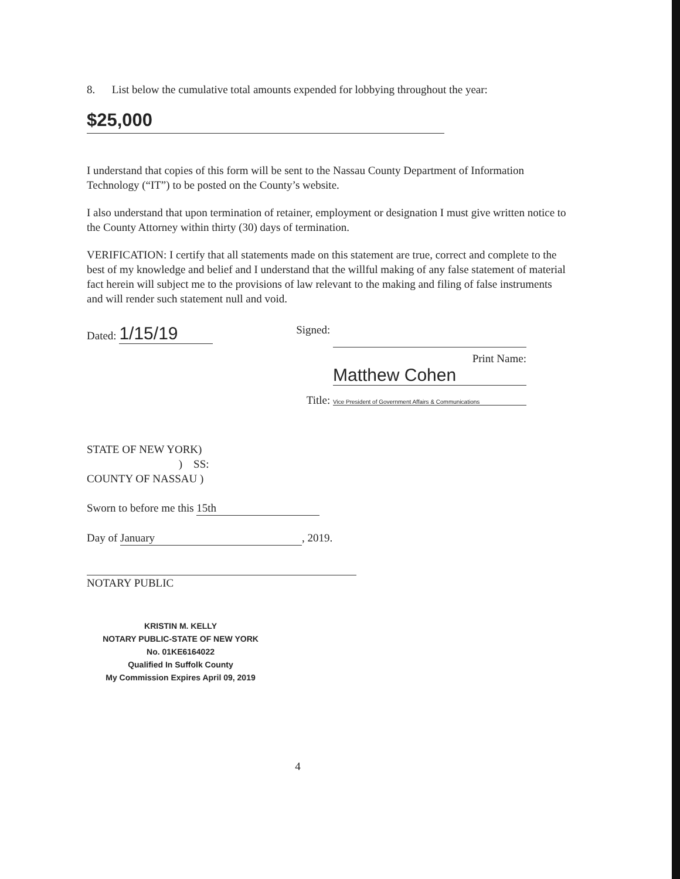8. List below the cumulative total amounts expended for lobbying throughout the year:
$25,000
I understand that copies of this form will be sent to the Nassau County Department of Information Technology (“IT”) to be posted on the County’s website.
I also understand that upon termination of retainer, employment or designation I must give written notice to the County Attorney within thirty (30) days of termination.
VERIFICATION: I certify that all statements made on this statement are true, correct and complete to the best of my knowledge and belief and I understand that the willful making of any false statement of material fact herein will subject me to the provisions of law relevant to the making and filing of false instruments and will render such statement null and void.
Dated: 1/15/19
Signed:
Print Name: Matthew Cohen
Title: Vice President of Government Affairs & Communications
STATE OF NEW YORK)
) SS:
COUNTY OF NASSAU )
Sworn to before me this 15th
Day of January, 2019.
NOTARY PUBLIC
KRISTIN M. KELLY
NOTARY PUBLIC-STATE OF NEW YORK
No. 01KE6164022
Qualified In Suffolk County
My Commission Expires April 09, 2019
4